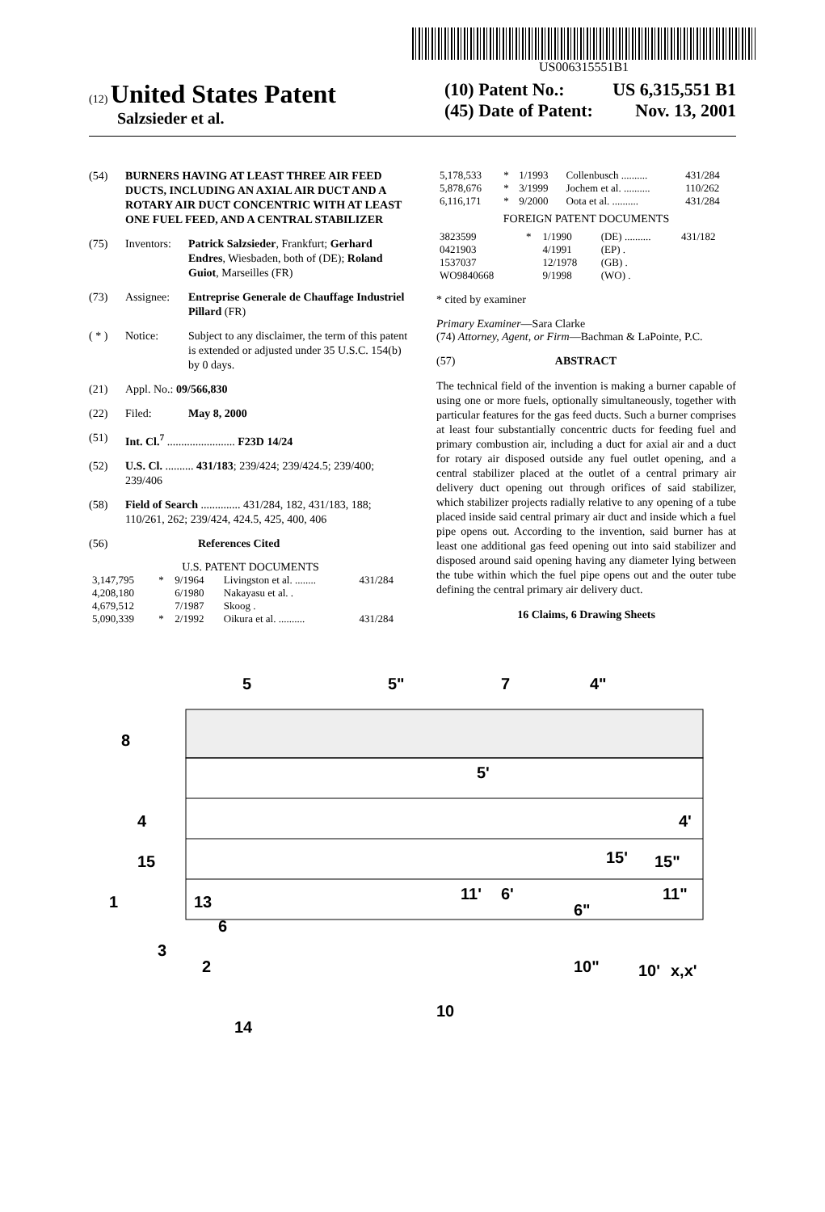US006315551B1
(12) United States Patent
Salzsieder et al.
(10) Patent No.: US 6,315,551 B1
(45) Date of Patent: Nov. 13, 2001
(54) BURNERS HAVING AT LEAST THREE AIR FEED DUCTS, INCLUDING AN AXIAL AIR DUCT AND A ROTARY AIR DUCT CONCENTRIC WITH AT LEAST ONE FUEL FEED, AND A CENTRAL STABILIZER
(75) Inventors: Patrick Salzsieder, Frankfurt; Gerhard Endres, Wiesbaden, both of (DE); Roland Guiot, Marseilles (FR)
(73) Assignee: Entreprise Generale de Chauffage Industriel Pillard (FR)
( * ) Notice: Subject to any disclaimer, the term of this patent is extended or adjusted under 35 U.S.C. 154(b) by 0 days.
(21) Appl. No.: 09/566,830
(22) Filed: May 8, 2000
(51) Int. Cl.<sup>7</sup> ........................ F23D 14/24
(52) U.S. Cl. .......... 431/183; 239/424; 239/424.5; 239/400; 239/406
(58) Field of Search .............. 431/284, 182, 431/183, 188; 110/261, 262; 239/424, 424.5, 425, 400, 406
(56) References Cited
U.S. PATENT DOCUMENTS
| 3,147,795 | * | 9/1964 | Livingston et al. ........ | 431/284 |
| 4,208,180 | | 6/1980 | Nakayasu et al. . | |
| 4,679,512 | | 7/1987 | Skoog . | |
| 5,090,339 | * | 2/1992 | Oikura et al. .......... | 431/284 |
| 5,178,533 | * | 1/1993 | Collenbusch .......... | 431/284 |
| 5,878,676 | * | 3/1999 | Jochem et al. .......... | 110/262 |
| 6,116,171 | * | 9/2000 | Oota et al. .......... | 431/284 |
FOREIGN PATENT DOCUMENTS
| 3823599 | * | 1/1990 | (DE) .......... | 431/182 |
| 0421903 | | 4/1991 | (EP) . | |
| 1537037 | | 12/1978 | (GB) . | |
| WO9840668 | | 9/1998 | (WO) . | |
* cited by examiner
Primary Examiner—Sara Clarke
(74) Attorney, Agent, or Firm—Bachman & LaPointe, P.C.
(57) ABSTRACT
The technical field of the invention is making a burner capable of using one or more fuels, optionally simultaneously, together with particular features for the gas feed ducts. Such a burner comprises at least four substantially concentric ducts for feeding fuel and primary combustion air, including a duct for axial air and a duct for rotary air disposed outside any fuel outlet opening, and a central stabilizer placed at the outlet of a central primary air delivery duct opening out through orifices of said stabilizer, which stabilizer projects radially relative to any opening of a tube placed inside said central primary air duct and inside which a fuel pipe opens out. According to the invention, said burner has at least one additional gas feed opening out into said stabilizer and disposed around said opening having any diameter lying between the tube within which the fuel pipe opens out and the outer tube defining the central primary air delivery duct.
16 Claims, 6 Drawing Sheets
5
5"
7
4"
8
5'
4'
4
15
15'
15"
1
13
11'
6'
11"
6
6"
3
2
10"
10'
x,x'
10
14